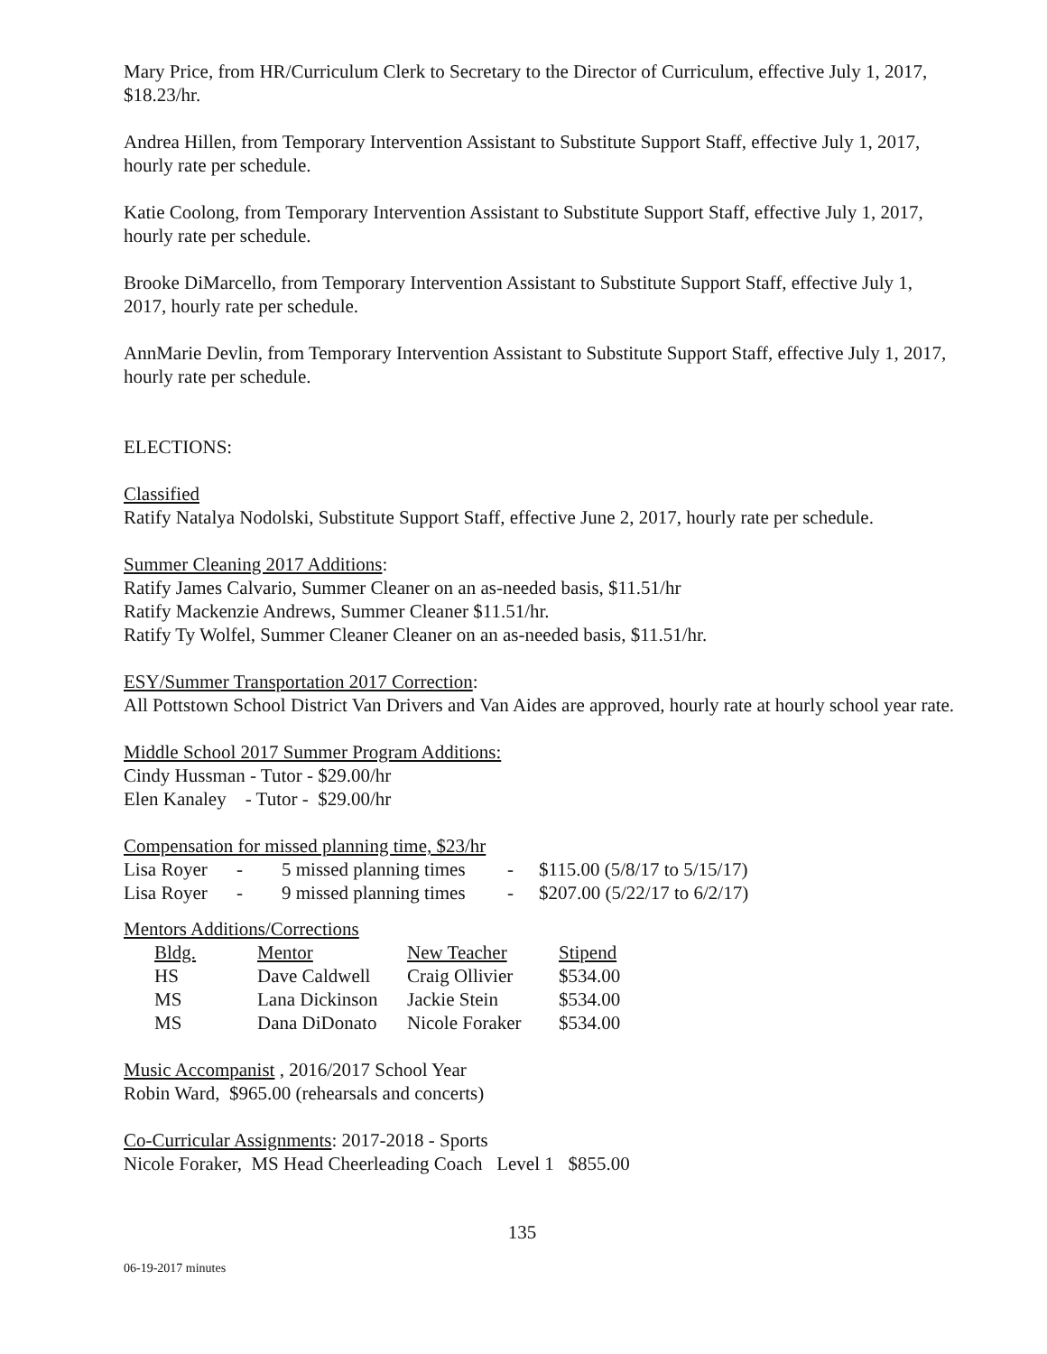Mary Price, from HR/Curriculum Clerk to Secretary to the Director of Curriculum, effective July 1, 2017, $18.23/hr.
Andrea Hillen, from Temporary Intervention Assistant to Substitute Support Staff, effective July 1, 2017, hourly rate per schedule.
Katie Coolong, from Temporary Intervention Assistant to Substitute Support Staff, effective July 1, 2017, hourly rate per schedule.
Brooke DiMarcello, from Temporary Intervention Assistant to Substitute Support Staff, effective July 1, 2017, hourly rate per schedule.
AnnMarie Devlin, from Temporary Intervention Assistant to Substitute Support Staff, effective July 1, 2017, hourly rate per schedule.
ELECTIONS:
Classified
Ratify Natalya Nodolski, Substitute Support Staff, effective June 2, 2017, hourly rate per schedule.
Summer Cleaning 2017 Additions:
Ratify James Calvario, Summer Cleaner on an as-needed basis, $11.51/hr
Ratify Mackenzie Andrews, Summer Cleaner $11.51/hr.
Ratify Ty Wolfel, Summer Cleaner Cleaner on an as-needed basis, $11.51/hr.
ESY/Summer Transportation 2017 Correction:
All Pottstown School District Van Drivers and Van Aides are approved, hourly rate at hourly school year rate.
Middle School 2017 Summer Program Additions:
Cindy Hussman - Tutor - $29.00/hr
Elen Kanaley - Tutor - $29.00/hr
Compensation for missed planning time, $23/hr
| Lisa Royer | - | 5 missed planning times | - | $115.00 (5/8/17 to 5/15/17) |
| Lisa Royer | - | 9 missed planning times | - | $207.00 (5/22/17 to 6/2/17) |
Mentors Additions/Corrections
| Bldg. | Mentor | New Teacher | Stipend |
| HS | Dave Caldwell | Craig Ollivier | $534.00 |
| MS | Lana Dickinson | Jackie Stein | $534.00 |
| MS | Dana DiDonato | Nicole Foraker | $534.00 |
Music Accompanist , 2016/2017 School Year
Robin Ward, $965.00 (rehearsals and concerts)
Co-Curricular Assignments: 2017-2018 - Sports
Nicole Foraker, MS Head Cheerleading Coach Level 1 $855.00
135
06-19-2017 minutes